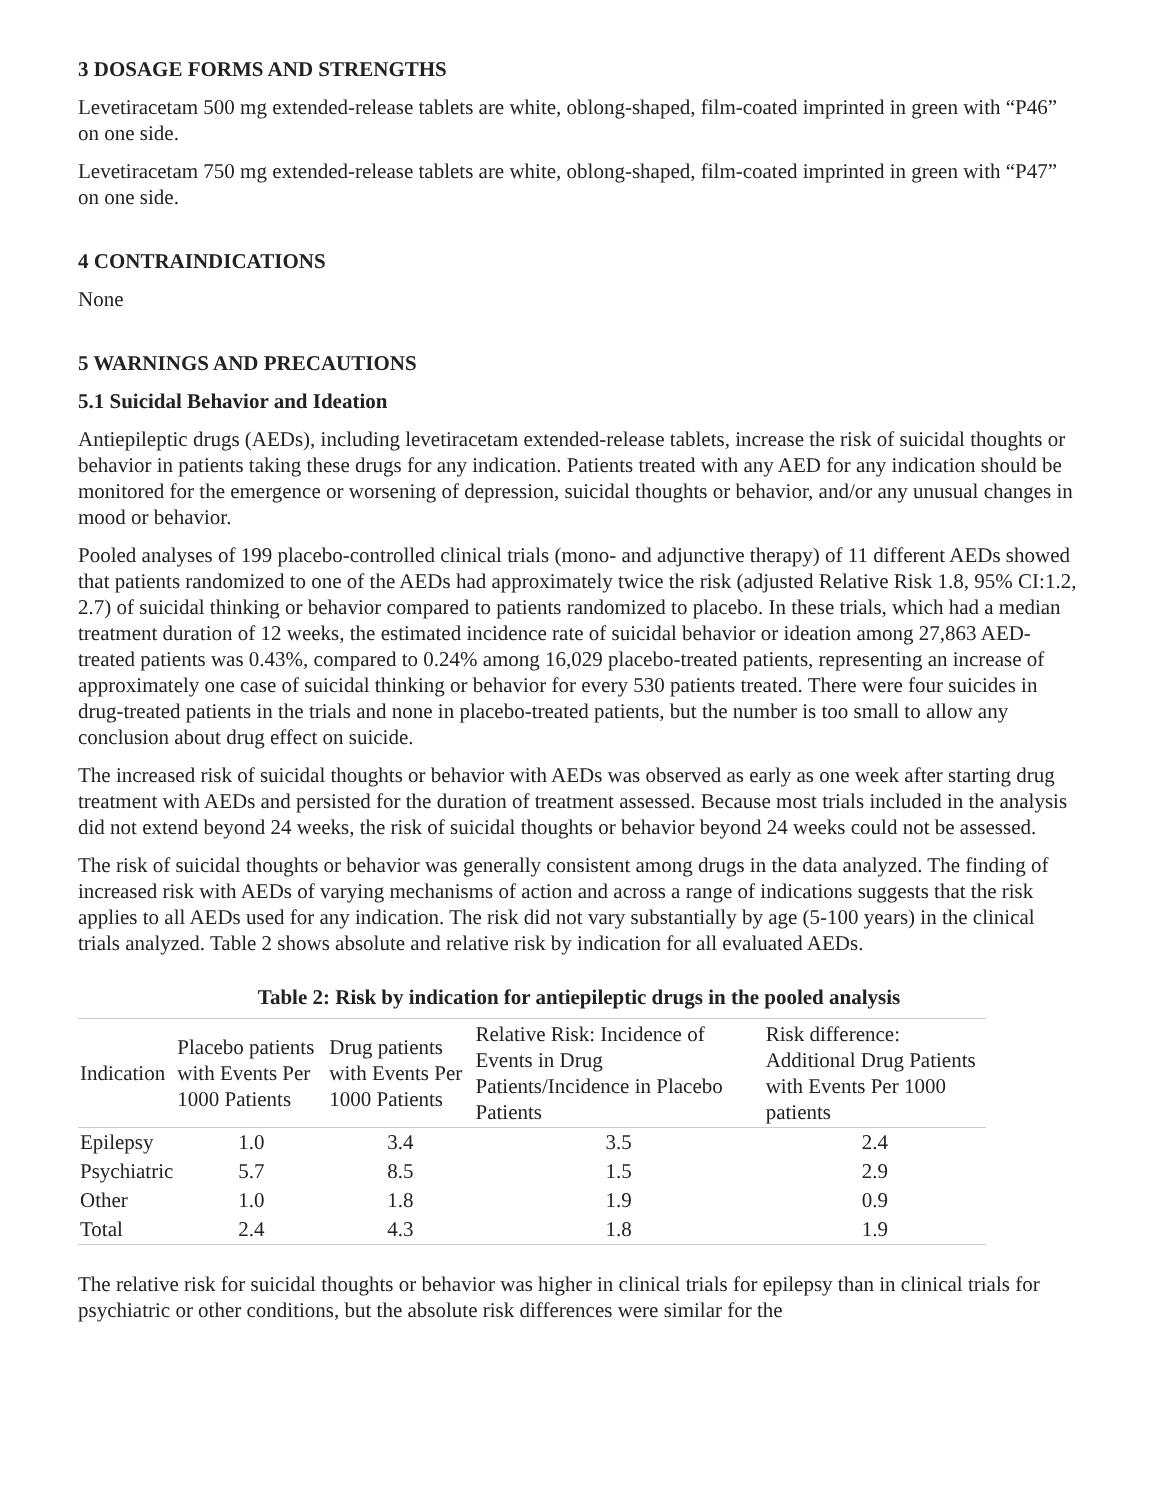3 DOSAGE FORMS AND STRENGTHS
Levetiracetam 500 mg extended-release tablets are white, oblong-shaped, film-coated imprinted in green with “P46” on one side.
Levetiracetam 750 mg extended-release tablets are white, oblong-shaped, film-coated imprinted in green with “P47” on one side.
4 CONTRAINDICATIONS
None
5 WARNINGS AND PRECAUTIONS
5.1 Suicidal Behavior and Ideation
Antiepileptic drugs (AEDs), including levetiracetam extended-release tablets, increase the risk of suicidal thoughts or behavior in patients taking these drugs for any indication. Patients treated with any AED for any indication should be monitored for the emergence or worsening of depression, suicidal thoughts or behavior, and/or any unusual changes in mood or behavior.
Pooled analyses of 199 placebo-controlled clinical trials (mono- and adjunctive therapy) of 11 different AEDs showed that patients randomized to one of the AEDs had approximately twice the risk (adjusted Relative Risk 1.8, 95% CI:1.2, 2.7) of suicidal thinking or behavior compared to patients randomized to placebo. In these trials, which had a median treatment duration of 12 weeks, the estimated incidence rate of suicidal behavior or ideation among 27,863 AED-treated patients was 0.43%, compared to 0.24% among 16,029 placebo-treated patients, representing an increase of approximately one case of suicidal thinking or behavior for every 530 patients treated. There were four suicides in drug-treated patients in the trials and none in placebo-treated patients, but the number is too small to allow any conclusion about drug effect on suicide.
The increased risk of suicidal thoughts or behavior with AEDs was observed as early as one week after starting drug treatment with AEDs and persisted for the duration of treatment assessed. Because most trials included in the analysis did not extend beyond 24 weeks, the risk of suicidal thoughts or behavior beyond 24 weeks could not be assessed.
The risk of suicidal thoughts or behavior was generally consistent among drugs in the data analyzed. The finding of increased risk with AEDs of varying mechanisms of action and across a range of indications suggests that the risk applies to all AEDs used for any indication. The risk did not vary substantially by age (5-100 years) in the clinical trials analyzed. Table 2 shows absolute and relative risk by indication for all evaluated AEDs.
Table 2: Risk by indication for antiepileptic drugs in the pooled analysis
| Indication | Placebo patients with Events Per 1000 Patients | Drug patients with Events Per 1000 Patients | Relative Risk: Incidence of Events in Drug Patients/Incidence in Placebo Patients | Risk difference: Additional Drug Patients with Events Per 1000 patients |
| --- | --- | --- | --- | --- |
| Epilepsy | 1.0 | 3.4 | 3.5 | 2.4 |
| Psychiatric | 5.7 | 8.5 | 1.5 | 2.9 |
| Other | 1.0 | 1.8 | 1.9 | 0.9 |
| Total | 2.4 | 4.3 | 1.8 | 1.9 |
The relative risk for suicidal thoughts or behavior was higher in clinical trials for epilepsy than in clinical trials for psychiatric or other conditions, but the absolute risk differences were similar for the